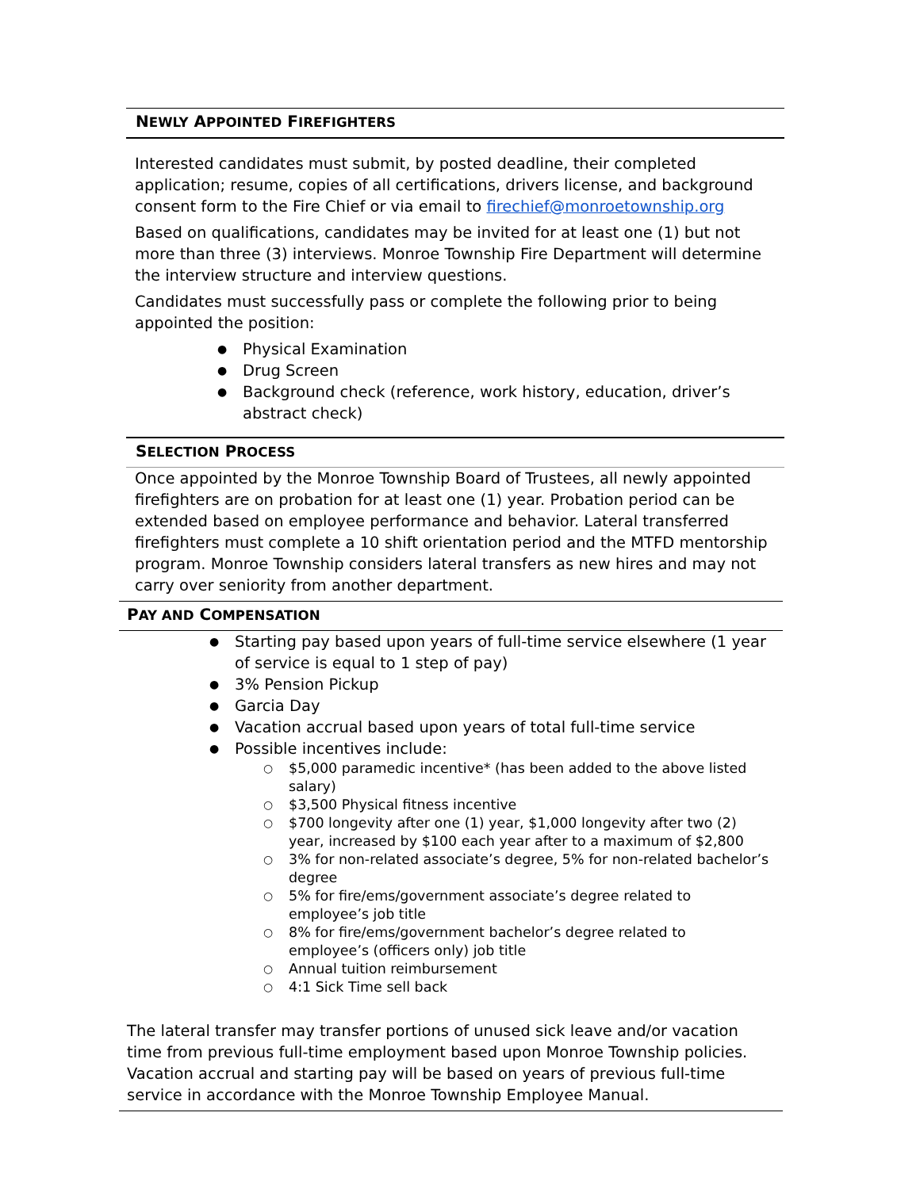NEWLY APPOINTED FIREFIGHTERS
Interested candidates must submit, by posted deadline, their completed application; resume, copies of all certifications, drivers license, and background consent form to the Fire Chief or via email to firechief@monroetownship.org
Based on qualifications, candidates may be invited for at least one (1) but not more than three (3) interviews. Monroe Township Fire Department will determine the interview structure and interview questions.
Candidates must successfully pass or complete the following prior to being appointed the position:
Physical Examination
Drug Screen
Background check (reference, work history, education, driver’s abstract check)
SELECTION PROCESS
Once appointed by the Monroe Township Board of Trustees, all newly appointed firefighters are on probation for at least one (1) year. Probation period can be extended based on employee performance and behavior. Lateral transferred firefighters must complete a 10 shift orientation period and the MTFD mentorship program. Monroe Township considers lateral transfers as new hires and may not carry over seniority from another department.
PAY AND COMPENSATION
Starting pay based upon years of full-time service elsewhere (1 year of service is equal to 1 step of pay)
3% Pension Pickup
Garcia Day
Vacation accrual based upon years of total full-time service
Possible incentives include:
$5,000 paramedic incentive* (has been added to the above listed salary)
$3,500 Physical fitness incentive
$700 longevity after one (1) year, $1,000 longevity after two (2) year, increased by $100 each year after to a maximum of $2,800
3% for non-related associate’s degree, 5% for non-related bachelor’s degree
5% for fire/ems/government associate’s degree related to employee’s job title
8% for fire/ems/government bachelor’s degree related to employee’s (officers only) job title
Annual tuition reimbursement
4:1 Sick Time sell back
The lateral transfer may transfer portions of unused sick leave and/or vacation time from previous full-time employment based upon Monroe Township policies. Vacation accrual and starting pay will be based on years of previous full-time service in accordance with the Monroe Township Employee Manual.